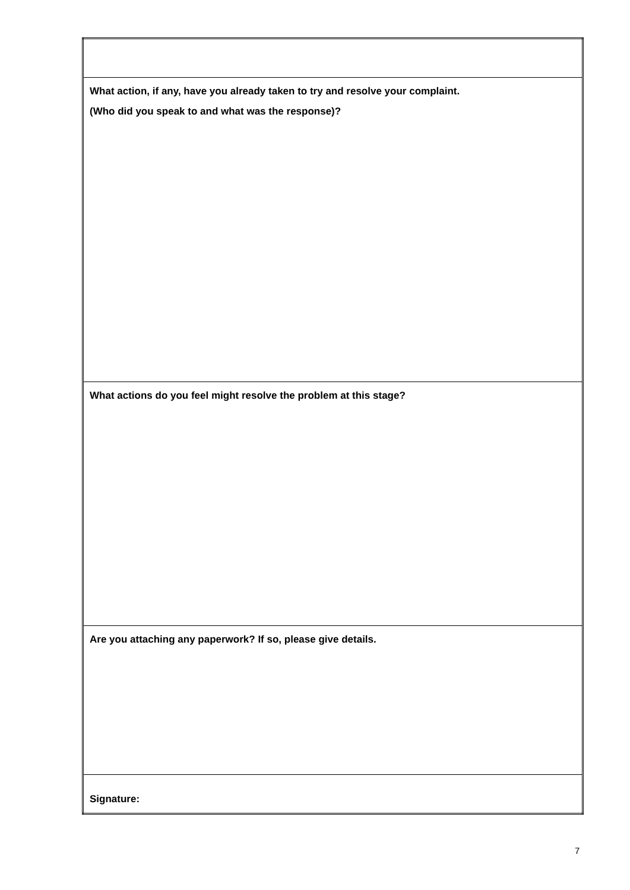| What action, if any, have you already taken to try and resolve your complaint. (Who did you speak to and what was the response)? |
| What actions do you feel might resolve the problem at this stage? |
| Are you attaching any paperwork? If so, please give details. |
| Signature: |
7